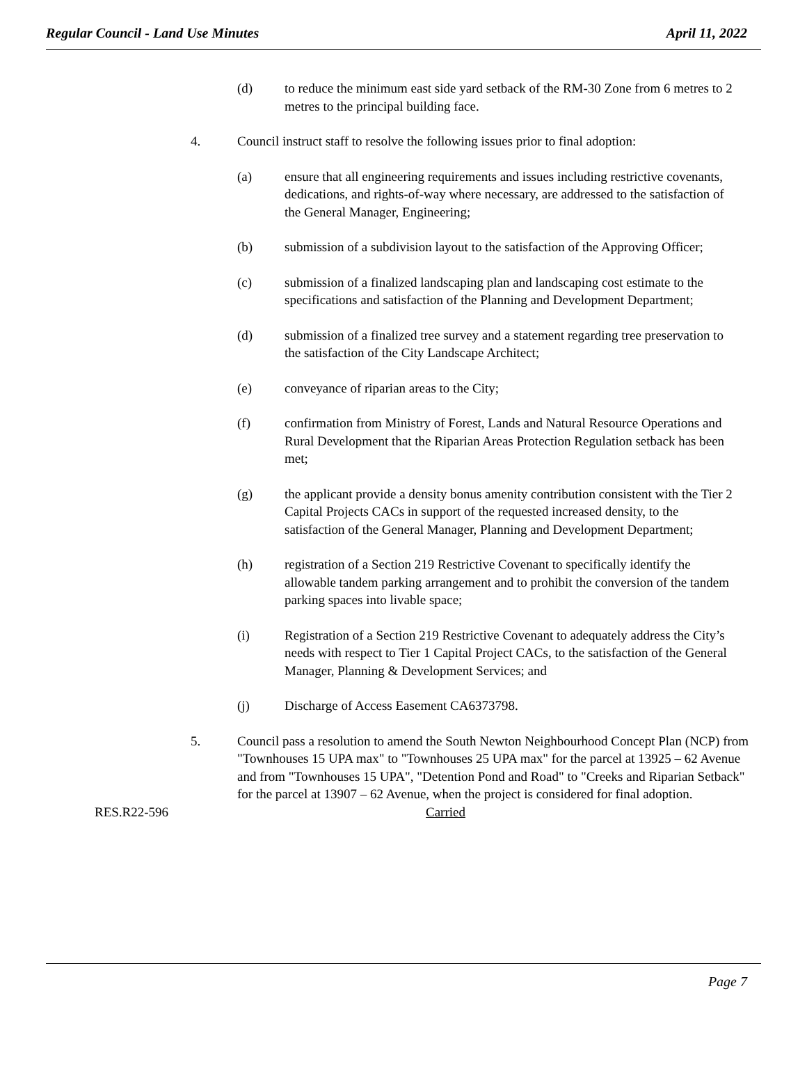Regular Council - Land Use Minutes April 11, 2022
(d) to reduce the minimum east side yard setback of the RM-30 Zone from 6 metres to 2 metres to the principal building face.
4. Council instruct staff to resolve the following issues prior to final adoption:
(a) ensure that all engineering requirements and issues including restrictive covenants, dedications, and rights-of-way where necessary, are addressed to the satisfaction of the General Manager, Engineering;
(b) submission of a subdivision layout to the satisfaction of the Approving Officer;
(c) submission of a finalized landscaping plan and landscaping cost estimate to the specifications and satisfaction of the Planning and Development Department;
(d) submission of a finalized tree survey and a statement regarding tree preservation to the satisfaction of the City Landscape Architect;
(e) conveyance of riparian areas to the City;
(f) confirmation from Ministry of Forest, Lands and Natural Resource Operations and Rural Development that the Riparian Areas Protection Regulation setback has been met;
(g) the applicant provide a density bonus amenity contribution consistent with the Tier 2 Capital Projects CACs in support of the requested increased density, to the satisfaction of the General Manager, Planning and Development Department;
(h) registration of a Section 219 Restrictive Covenant to specifically identify the allowable tandem parking arrangement and to prohibit the conversion of the tandem parking spaces into livable space;
(i) Registration of a Section 219 Restrictive Covenant to adequately address the City’s needs with respect to Tier 1 Capital Project CACs, to the satisfaction of the General Manager, Planning & Development Services; and
(j) Discharge of Access Easement CA6373798.
5. Council pass a resolution to amend the South Newton Neighbourhood Concept Plan (NCP) from "Townhouses 15 UPA max" to "Townhouses 25 UPA max" for the parcel at 13925 – 62 Avenue and from "Townhouses 15 UPA", "Detention Pond and Road" to "Creeks and Riparian Setback" for the parcel at 13907 – 62 Avenue, when the project is considered for final adoption.
RES.R22-596 Carried
Page 7